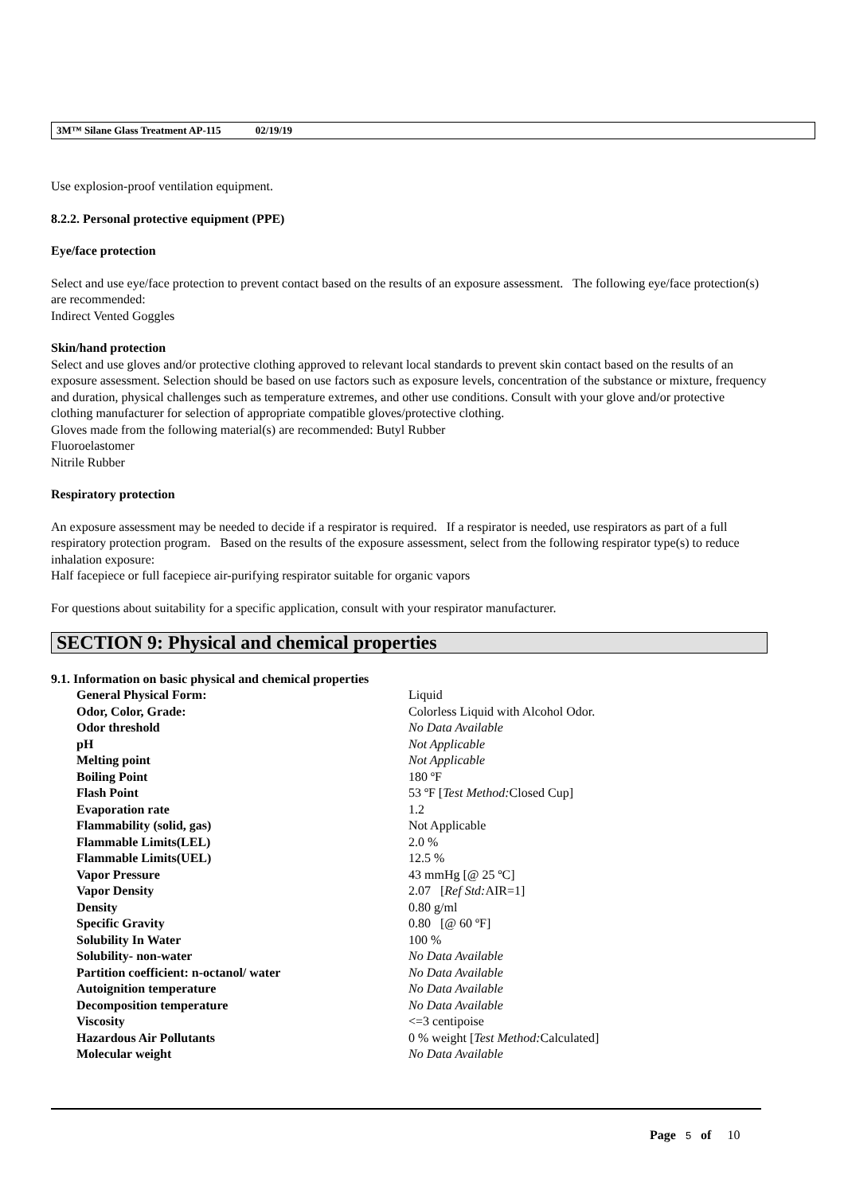3M™ Silane Glass Treatment AP-115 02/19/19
Use explosion-proof ventilation equipment.
8.2.2. Personal protective equipment (PPE)
Eye/face protection
Select and use eye/face protection to prevent contact based on the results of an exposure assessment. The following eye/face protection(s) are recommended:
Indirect Vented Goggles
Skin/hand protection
Select and use gloves and/or protective clothing approved to relevant local standards to prevent skin contact based on the results of an exposure assessment. Selection should be based on use factors such as exposure levels, concentration of the substance or mixture, frequency and duration, physical challenges such as temperature extremes, and other use conditions. Consult with your glove and/or protective clothing manufacturer for selection of appropriate compatible gloves/protective clothing.
Gloves made from the following material(s) are recommended: Butyl Rubber
Fluoroelastomer
Nitrile Rubber
Respiratory protection
An exposure assessment may be needed to decide if a respirator is required. If a respirator is needed, use respirators as part of a full respiratory protection program. Based on the results of the exposure assessment, select from the following respirator type(s) to reduce inhalation exposure:
Half facepiece or full facepiece air-purifying respirator suitable for organic vapors
For questions about suitability for a specific application, consult with your respirator manufacturer.
SECTION 9: Physical and chemical properties
9.1. Information on basic physical and chemical properties
| General Physical Form: | Liquid |
| Odor, Color, Grade: | Colorless Liquid with Alcohol Odor. |
| Odor threshold | No Data Available |
| pH | Not Applicable |
| Melting point | Not Applicable |
| Boiling Point | 180 ºF |
| Flash Point | 53 ºF [ Test Method: Closed Cup] |
| Evaporation rate | 1.2 |
| Flammability (solid, gas) | Not Applicable |
| Flammable Limits(LEL) | 2.0 % |
| Flammable Limits(UEL) | 12.5 % |
| Vapor Pressure | 43 mmHg [@ 25 ºC] |
| Vapor Density | 2.07 [ Ref Std: AIR=1] |
| Density | 0.80 g/ml |
| Specific Gravity | 0.80 [@ 60 ºF] |
| Solubility In Water | 100 % |
| Solubility- non-water | No Data Available |
| Partition coefficient: n-octanol/ water | No Data Available |
| Autoignition temperature | No Data Available |
| Decomposition temperature | No Data Available |
| Viscosity | <=3 centipoise |
| Hazardous Air Pollutants | 0 % weight [ Test Method: Calculated] |
| Molecular weight | No Data Available |
Page 5 of 10